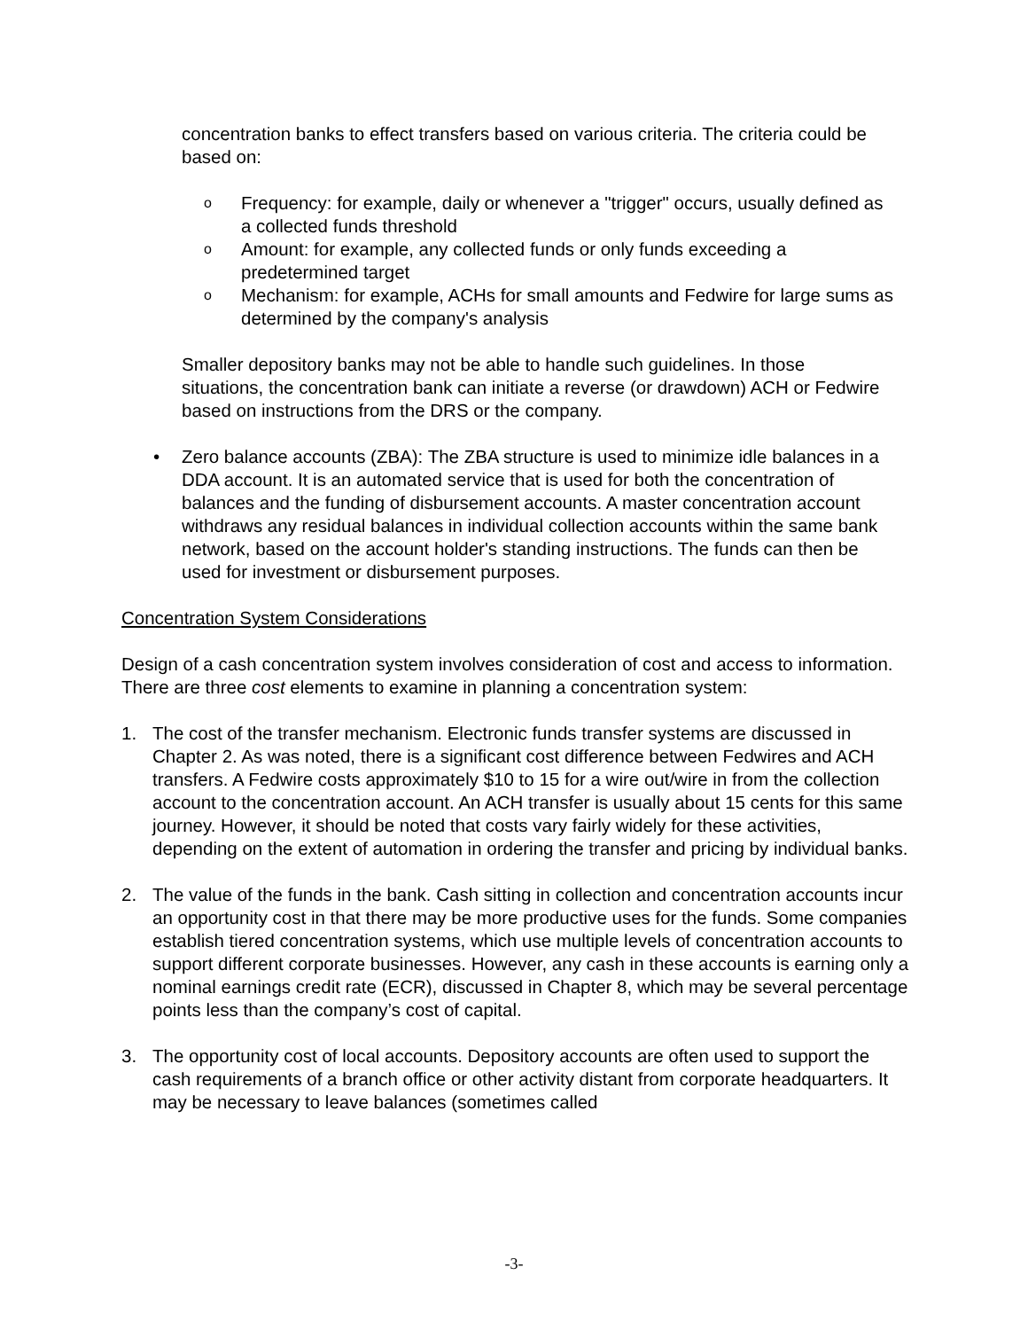concentration banks to effect transfers based on various criteria. The criteria could be based on:
o Frequency: for example, daily or whenever a "trigger" occurs, usually defined as a collected funds threshold
o Amount: for example, any collected funds or only funds exceeding a predetermined target
o Mechanism: for example, ACHs for small amounts and Fedwire for large sums as determined by the company's analysis
Smaller depository banks may not be able to handle such guidelines. In those situations, the concentration bank can initiate a reverse (or drawdown) ACH or Fedwire based on instructions from the DRS or the company.
• Zero balance accounts (ZBA): The ZBA structure is used to minimize idle balances in a DDA account. It is an automated service that is used for both the concentration of balances and the funding of disbursement accounts. A master concentration account withdraws any residual balances in individual collection accounts within the same bank network, based on the account holder's standing instructions. The funds can then be used for investment or disbursement purposes.
Concentration System Considerations
Design of a cash concentration system involves consideration of cost and access to information. There are three cost elements to examine in planning a concentration system:
1. The cost of the transfer mechanism. Electronic funds transfer systems are discussed in Chapter 2. As was noted, there is a significant cost difference between Fedwires and ACH transfers. A Fedwire costs approximately $10 to 15 for a wire out/wire in from the collection account to the concentration account. An ACH transfer is usually about 15 cents for this same journey. However, it should be noted that costs vary fairly widely for these activities, depending on the extent of automation in ordering the transfer and pricing by individual banks.
2. The value of the funds in the bank. Cash sitting in collection and concentration accounts incur an opportunity cost in that there may be more productive uses for the funds. Some companies establish tiered concentration systems, which use multiple levels of concentration accounts to support different corporate businesses. However, any cash in these accounts is earning only a nominal earnings credit rate (ECR), discussed in Chapter 8, which may be several percentage points less than the company’s cost of capital.
3. The opportunity cost of local accounts. Depository accounts are often used to support the cash requirements of a branch office or other activity distant from corporate headquarters. It may be necessary to leave balances (sometimes called
-3-